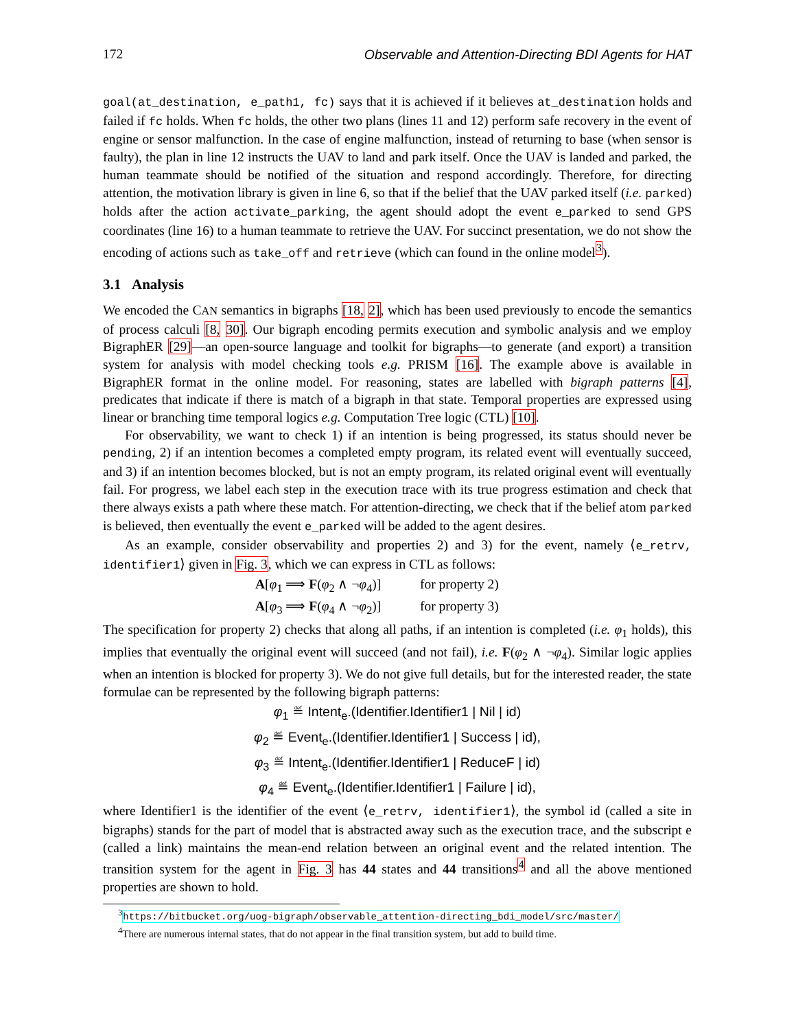172 Observable and Attention-Directing BDI Agents for HAT
goal(at_destination, e_path1, fc) says that it is achieved if it believes at_destination holds and failed if fc holds. When fc holds, the other two plans (lines 11 and 12) perform safe recovery in the event of engine or sensor malfunction. In the case of engine malfunction, instead of returning to base (when sensor is faulty), the plan in line 12 instructs the UAV to land and park itself. Once the UAV is landed and parked, the human teammate should be notified of the situation and respond accordingly. Therefore, for directing attention, the motivation library is given in line 6, so that if the belief that the UAV parked itself (i.e. parked) holds after the action activate_parking, the agent should adopt the event e_parked to send GPS coordinates (line 16) to a human teammate to retrieve the UAV. For succinct presentation, we do not show the encoding of actions such as take_off and retrieve (which can found in the online model<sup>3</sup>).
3.1 Analysis
We encoded the CAN semantics in bigraphs [18, 2], which has been used previously to encode the semantics of process calculi [8, 30]. Our bigraph encoding permits execution and symbolic analysis and we employ BigraphER [29]—an open-source language and toolkit for bigraphs—to generate (and export) a transition system for analysis with model checking tools e.g. PRISM [16]. The example above is available in BigraphER format in the online model. For reasoning, states are labelled with bigraph patterns [4], predicates that indicate if there is match of a bigraph in that state. Temporal properties are expressed using linear or branching time temporal logics e.g. Computation Tree logic (CTL) [10].
For observability, we want to check 1) if an intention is being progressed, its status should never be pending, 2) if an intention becomes a completed empty program, its related event will eventually succeed, and 3) if an intention becomes blocked, but is not an empty program, its related original event will eventually fail. For progress, we label each step in the execution trace with its true progress estimation and check that there always exists a path where these match. For attention-directing, we check that if the belief atom parked is believed, then eventually the event e_parked will be added to the agent desires.
As an example, consider observability and properties 2) and 3) for the event, namely ⟨e_retrv, identifier1⟩ given in Fig. 3, which we can express in CTL as follows:
A[φ<sub>1</sub> ⟹ F(φ<sub>2</sub> ∧ ¬φ<sub>4</sub>)] for property 2) A[φ<sub>3</sub> ⟹ F(φ<sub>4</sub> ∧ ¬φ<sub>2</sub>)] for property 3)
The specification for property 2) checks that along all paths, if an intention is completed (i.e. φ<sub>1</sub> holds), this implies that eventually the original event will succeed (and not fail), i.e. F(φ<sub>2</sub> ∧ ¬φ<sub>4</sub>). Similar logic applies when an intention is blocked for property 3). We do not give full details, but for the interested reader, the state formulae can be represented by the following bigraph patterns:
φ<sub>1</sub> ≝ Intent<sub>e</sub>.(Identifier.Identifier1 | Nil | id)
φ<sub>2</sub> ≝ Event<sub>e</sub>.(Identifier.Identifier1 | Success | id),
φ<sub>3</sub> ≝ Intent<sub>e</sub>.(Identifier.Identifier1 | ReduceF | id)
φ<sub>4</sub> ≝ Event<sub>e</sub>.(Identifier.Identifier1 | Failure | id),
where Identifier1 is the identifier of the event ⟨e_retrv, identifier1⟩, the symbol id (called a site in bigraphs) stands for the part of model that is abstracted away such as the execution trace, and the subscript e (called a link) maintains the mean-end relation between an original event and the related intention. The transition system for the agent in Fig. 3 has 44 states and 44 transitions<sup>4</sup> and all the above mentioned properties are shown to hold.
<sup>3</sup> https://bitbucket.org/uog-bigraph/observable_attention-directing_bdi_model/src/master/
<sup>4</sup> There are numerous internal states, that do not appear in the final transition system, but add to build time.